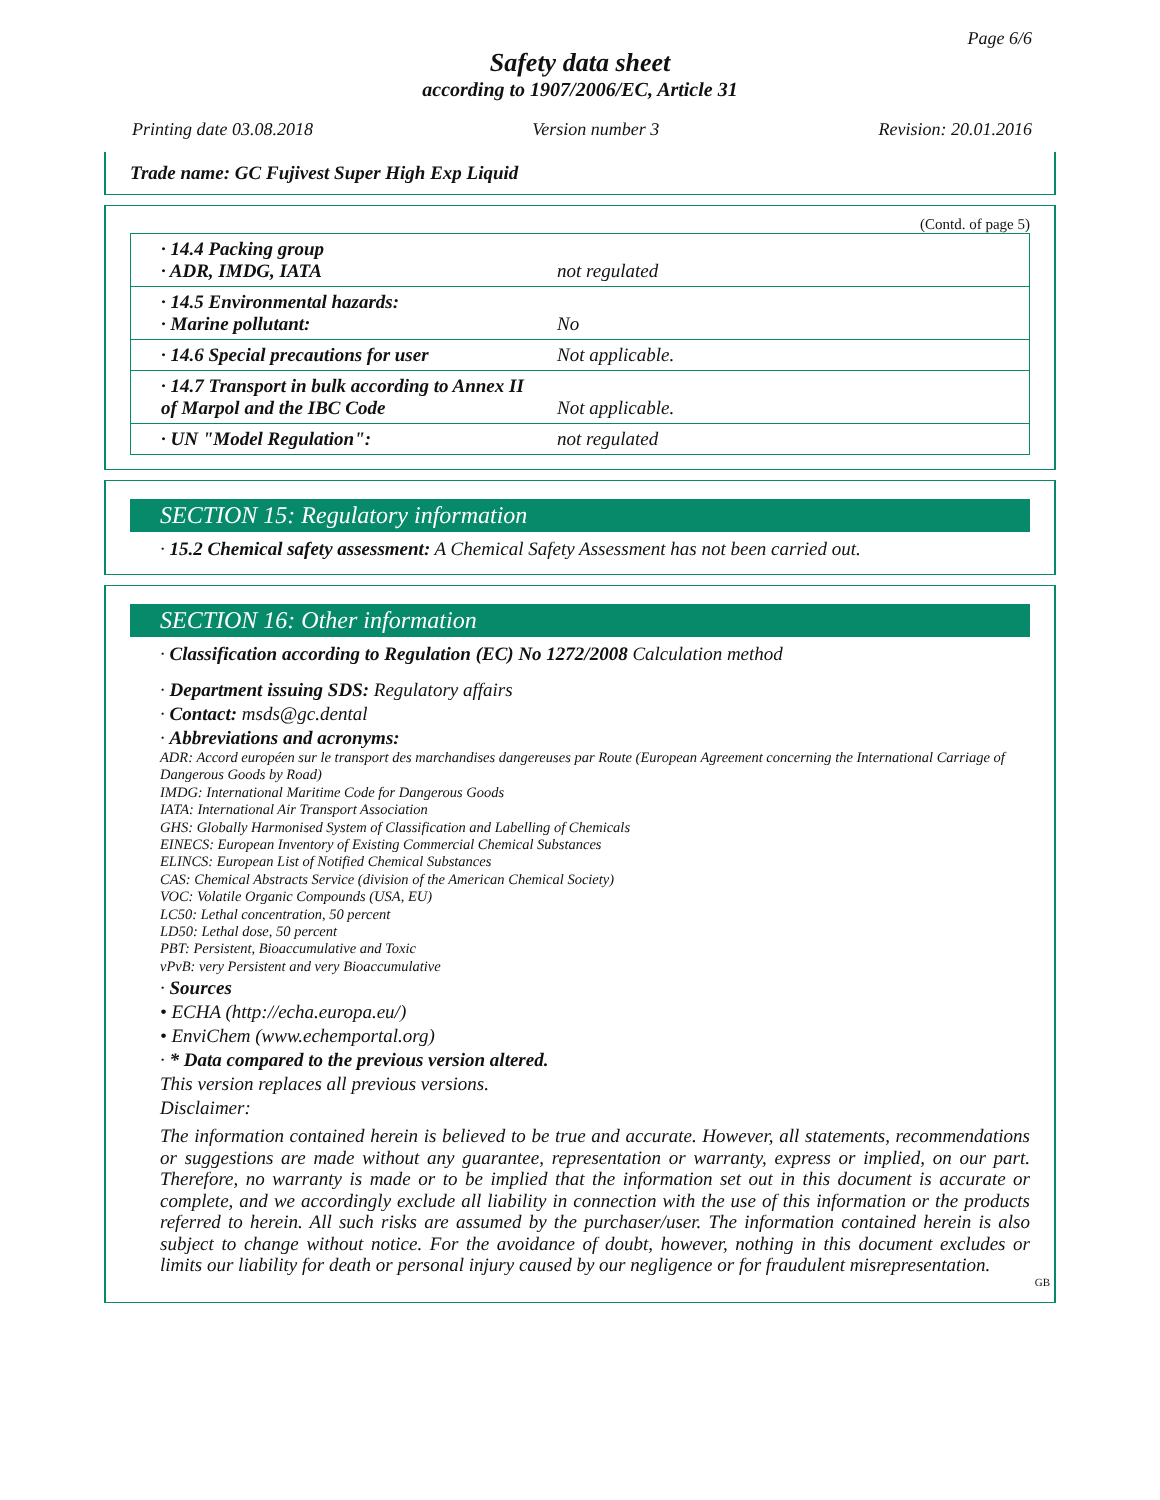Page 6/6
Safety data sheet
according to 1907/2006/EC, Article 31
Printing date 03.08.2018 Version number 3 Revision: 20.01.2016
Trade name: GC Fujivest Super High Exp Liquid
(Contd. of page 5)
| · 14.4 Packing group · ADR, IMDG, IATA | not regulated |
| · 14.5 Environmental hazards: · Marine pollutant: | No |
| · 14.6 Special precautions for user | Not applicable. |
| · 14.7 Transport in bulk according to Annex II of Marpol and the IBC Code | Not applicable. |
| · UN "Model Regulation": | not regulated |
SECTION 15: Regulatory information
· 15.2 Chemical safety assessment: A Chemical Safety Assessment has not been carried out.
SECTION 16: Other information
· Classification according to Regulation (EC) No 1272/2008 Calculation method
· Department issuing SDS: Regulatory affairs
· Contact: msds@gc.dental
· Abbreviations and acronyms:
ADR: Accord européen sur le transport des marchandises dangereuses par Route (European Agreement concerning the International Carriage of Dangerous Goods by Road)
IMDG: International Maritime Code for Dangerous Goods
IATA: International Air Transport Association
GHS: Globally Harmonised System of Classification and Labelling of Chemicals
EINECS: European Inventory of Existing Commercial Chemical Substances
ELINCS: European List of Notified Chemical Substances
CAS: Chemical Abstracts Service (division of the American Chemical Society)
VOC: Volatile Organic Compounds (USA, EU)
LC50: Lethal concentration, 50 percent
LD50: Lethal dose, 50 percent
PBT: Persistent, Bioaccumulative and Toxic
vPvB: very Persistent and very Bioaccumulative
· Sources
• ECHA (http://echa.europa.eu/)
• EnviChem (www.echemportal.org)
· * Data compared to the previous version altered.
This version replaces all previous versions.
Disclaimer:
The information contained herein is believed to be true and accurate. However, all statements, recommendations or suggestions are made without any guarantee, representation or warranty, express or implied, on our part. Therefore, no warranty is made or to be implied that the information set out in this document is accurate or complete, and we accordingly exclude all liability in connection with the use of this information or the products referred to herein. All such risks are assumed by the purchaser/user. The information contained herein is also subject to change without notice. For the avoidance of doubt, however, nothing in this document excludes or limits our liability for death or personal injury caused by our negligence or for fraudulent misrepresentation.
GB